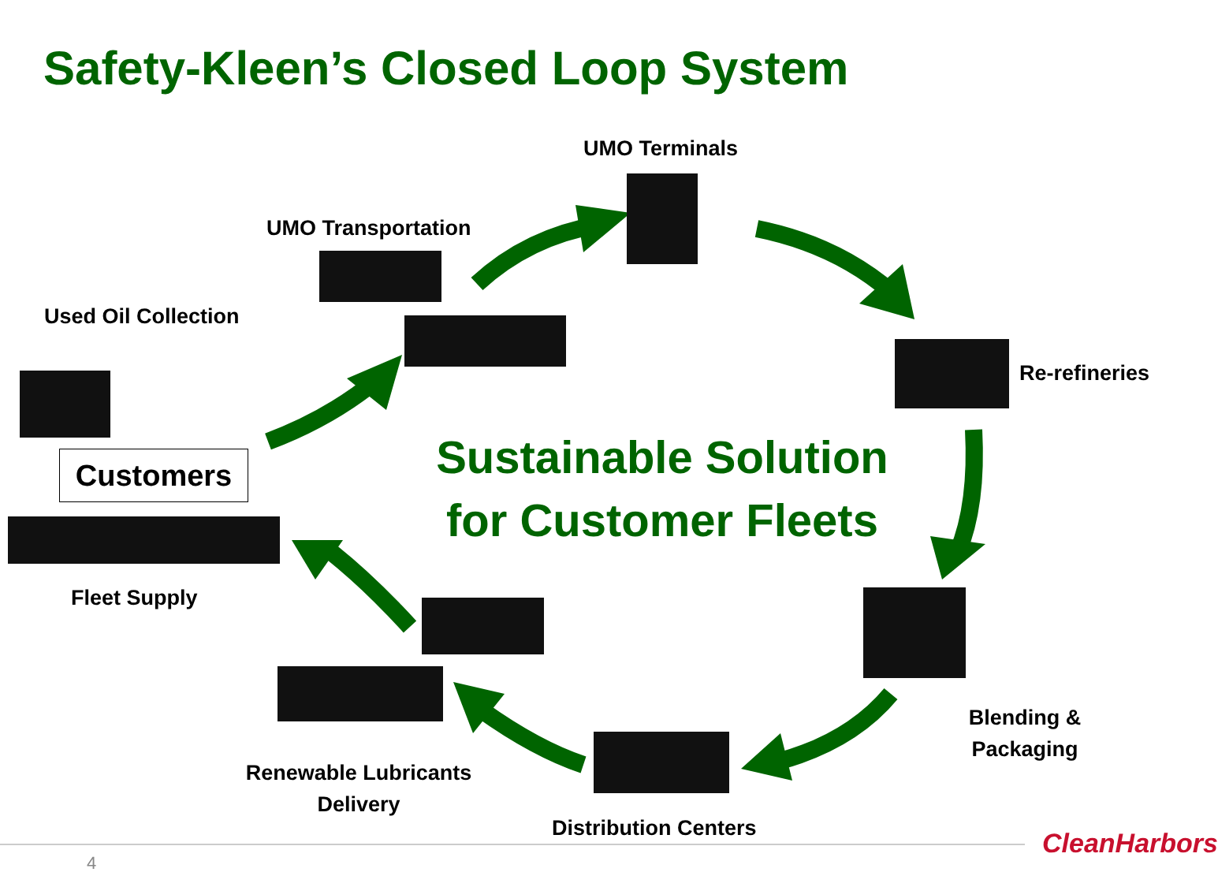Safety-Kleen’s Closed Loop System
UMO Terminals
UMO Transportation
Used Oil Collection
Re-refineries
Customers
Sustainable Solution
for Customer Fleets
Fleet Supply
Blending & Packaging
Renewable Lubricants Delivery
Distribution Centers
4
CleanHarbors